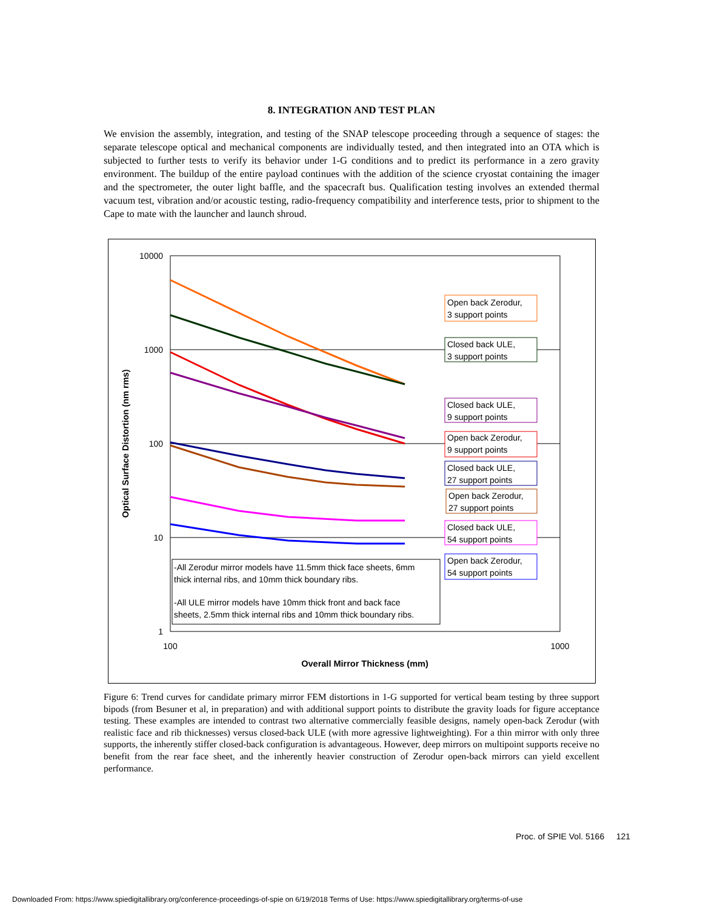8. INTEGRATION AND TEST PLAN
We envision the assembly, integration, and testing of the SNAP telescope proceeding through a sequence of stages: the separate telescope optical and mechanical components are individually tested, and then integrated into an OTA which is subjected to further tests to verify its behavior under 1-G conditions and to predict its performance in a zero gravity environment. The buildup of the entire payload continues with the addition of the science cryostat containing the imager and the spectrometer, the outer light baffle, and the spacecraft bus. Qualification testing involves an extended thermal vacuum test, vibration and/or acoustic testing, radio-frequency compatibility and interference tests, prior to shipment to the Cape to mate with the launcher and launch shroud.
10000
1000
100
10
1
100
1000
Overall Mirror Thickness (mm)
Optical Surface Distortion (nm rms)
Open back Zerodur,
3 support points
Closed back ULE,
3 support points
Closed back ULE,
9 support points
Open back Zerodur,
9 support points
Closed back ULE,
27 support points
Open back Zerodur,
27 support points
Closed back ULE,
54 support points
Open back Zerodur,
54 support points
-All Zerodur mirror models have 11.5mm thick face sheets, 6mm
thick internal ribs, and 10mm thick boundary ribs.
-All ULE mirror models have 10mm thick front and back face
sheets, 2.5mm thick internal ribs and 10mm thick boundary ribs.
Figure 6: Trend curves for candidate primary mirror FEM distortions in 1-G supported for vertical beam testing by three support bipods (from Besuner et al, in preparation) and with additional support points to distribute the gravity loads for figure acceptance testing. These examples are intended to contrast two alternative commercially feasible designs, namely open-back Zerodur (with realistic face and rib thicknesses) versus closed-back ULE (with more agressive lightweighting). For a thin mirror with only three supports, the inherently stiffer closed-back configuration is advantageous. However, deep mirrors on multipoint supports receive no benefit from the rear face sheet, and the inherently heavier construction of Zerodur open-back mirrors can yield excellent performance.
Proc. of SPIE Vol. 5166 121
Downloaded From: https://www.spiedigitallibrary.org/conference-proceedings-of-spie on 6/19/2018 Terms of Use: https://www.spiedigitallibrary.org/terms-of-use